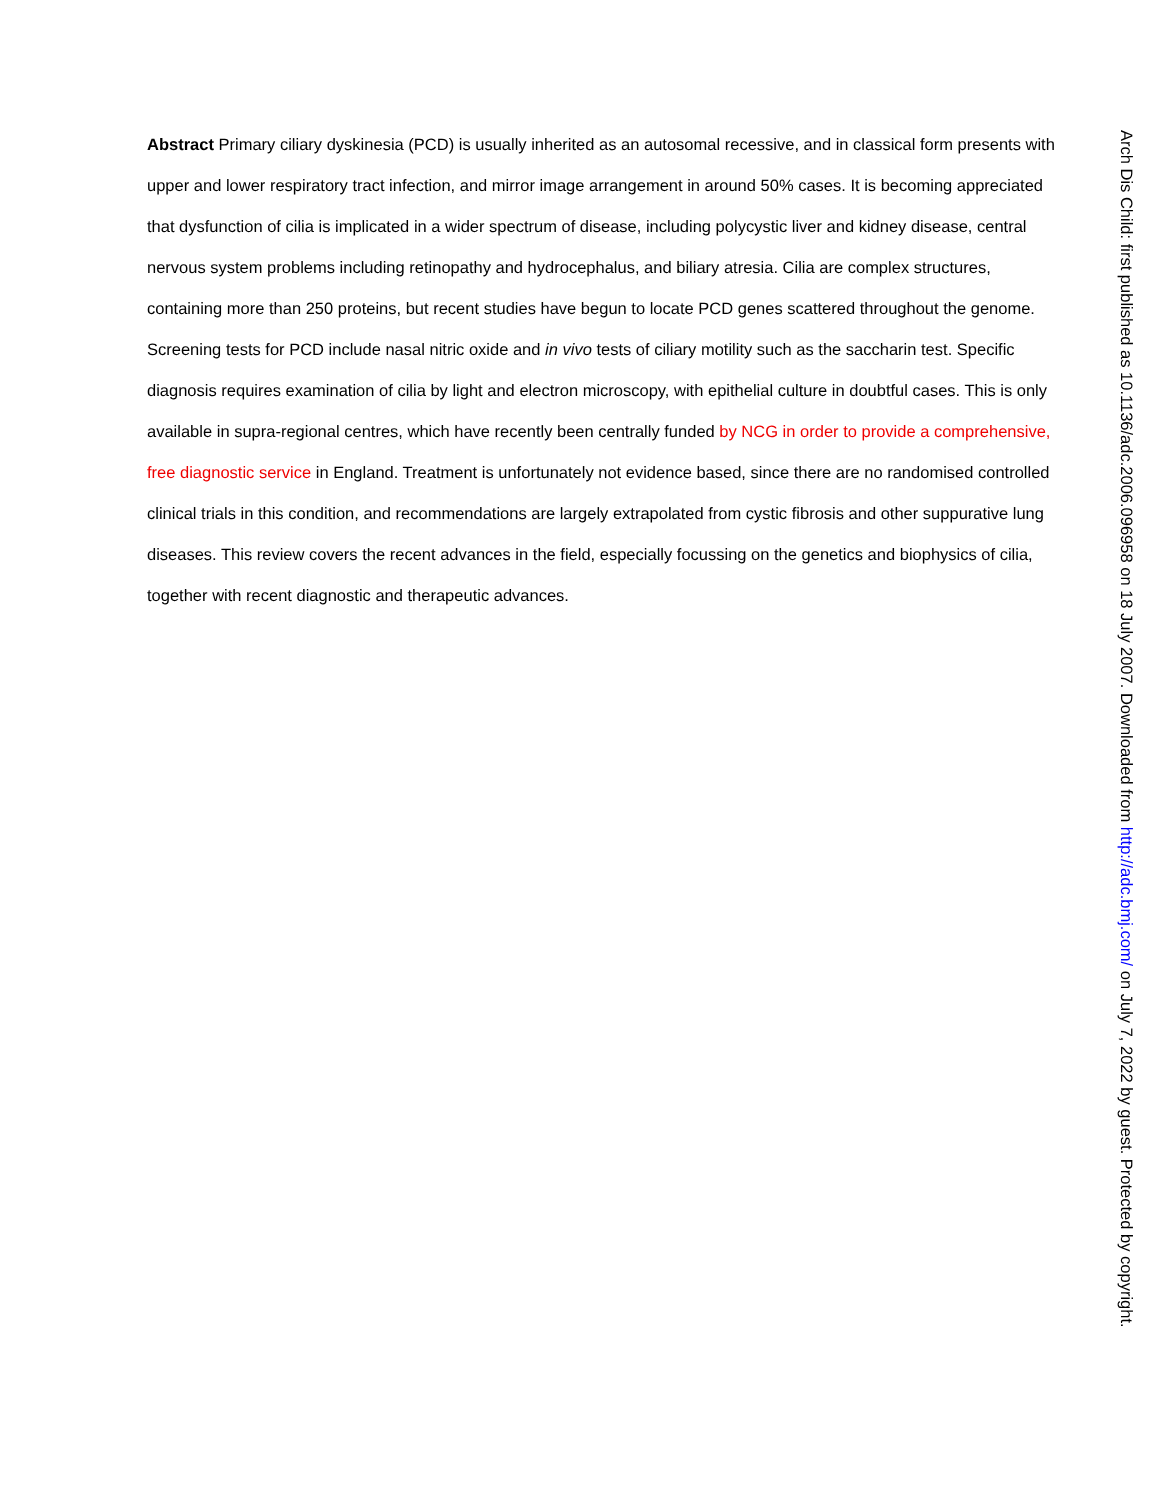Abstract Primary ciliary dyskinesia (PCD) is usually inherited as an autosomal recessive, and in classical form presents with upper and lower respiratory tract infection, and mirror image arrangement in around 50% cases. It is becoming appreciated that dysfunction of cilia is implicated in a wider spectrum of disease, including polycystic liver and kidney disease, central nervous system problems including retinopathy and hydrocephalus, and biliary atresia. Cilia are complex structures, containing more than 250 proteins, but recent studies have begun to locate PCD genes scattered throughout the genome. Screening tests for PCD include nasal nitric oxide and in vivo tests of ciliary motility such as the saccharin test. Specific diagnosis requires examination of cilia by light and electron microscopy, with epithelial culture in doubtful cases. This is only available in supra-regional centres, which have recently been centrally funded by NCG in order to provide a comprehensive, free diagnostic service in England. Treatment is unfortunately not evidence based, since there are no randomised controlled clinical trials in this condition, and recommendations are largely extrapolated from cystic fibrosis and other suppurative lung diseases. This review covers the recent advances in the field, especially focussing on the genetics and biophysics of cilia, together with recent diagnostic and therapeutic advances.
Arch Dis Child: first published as 10.1136/adc.2006.096958 on 18 July 2007. Downloaded from http://adc.bmj.com/ on July 7, 2022 by guest. Protected by copyright.